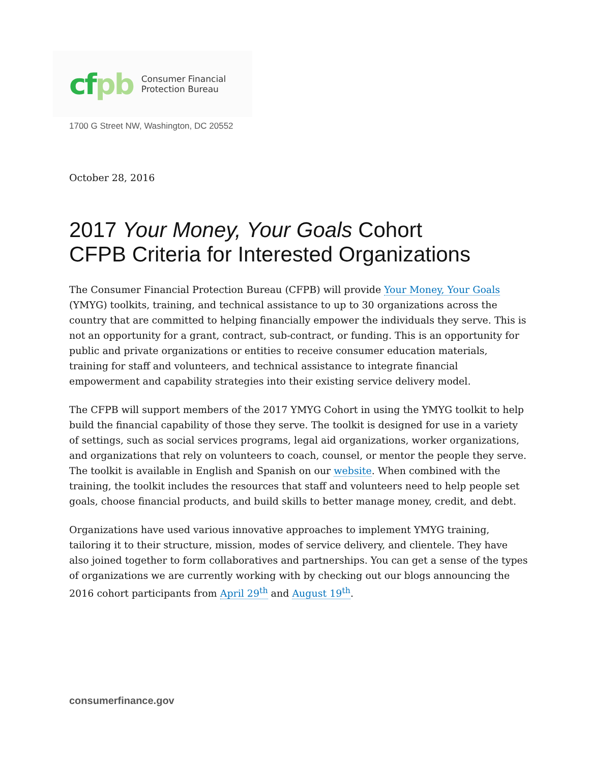cf pb Consumer Financial
Protection Bureau
1700 G Street NW, Washington, DC 20552
October 28, 2016
2017 Your Money, Your Goals Cohort
CFPB Criteria for Interested Organizations
The Consumer Financial Protection Bureau (CFPB) will provide Your Money, Your Goals (YMYG) toolkits, training, and technical assistance to up to 30 organizations across the country that are committed to helping financially empower the individuals they serve. This is not an opportunity for a grant, contract, sub-contract, or funding. This is an opportunity for public and private organizations or entities to receive consumer education materials, training for staff and volunteers, and technical assistance to integrate financial empowerment and capability strategies into their existing service delivery model.
The CFPB will support members of the 2017 YMYG Cohort in using the YMYG toolkit to help build the financial capability of those they serve. The toolkit is designed for use in a variety of settings, such as social services programs, legal aid organizations, worker organizations, and organizations that rely on volunteers to coach, counsel, or mentor the people they serve. The toolkit is available in English and Spanish on our website. When combined with the training, the toolkit includes the resources that staff and volunteers need to help people set goals, choose financial products, and build skills to better manage money, credit, and debt.
Organizations have used various innovative approaches to implement YMYG training, tailoring it to their structure, mission, modes of service delivery, and clientele. They have also joined together to form collaboratives and partnerships. You can get a sense of the types of organizations we are currently working with by checking out our blogs announcing the 2016 cohort participants from April 29<sup>th</sup> and August 19<sup>th</sup>.
consumerfinance.gov